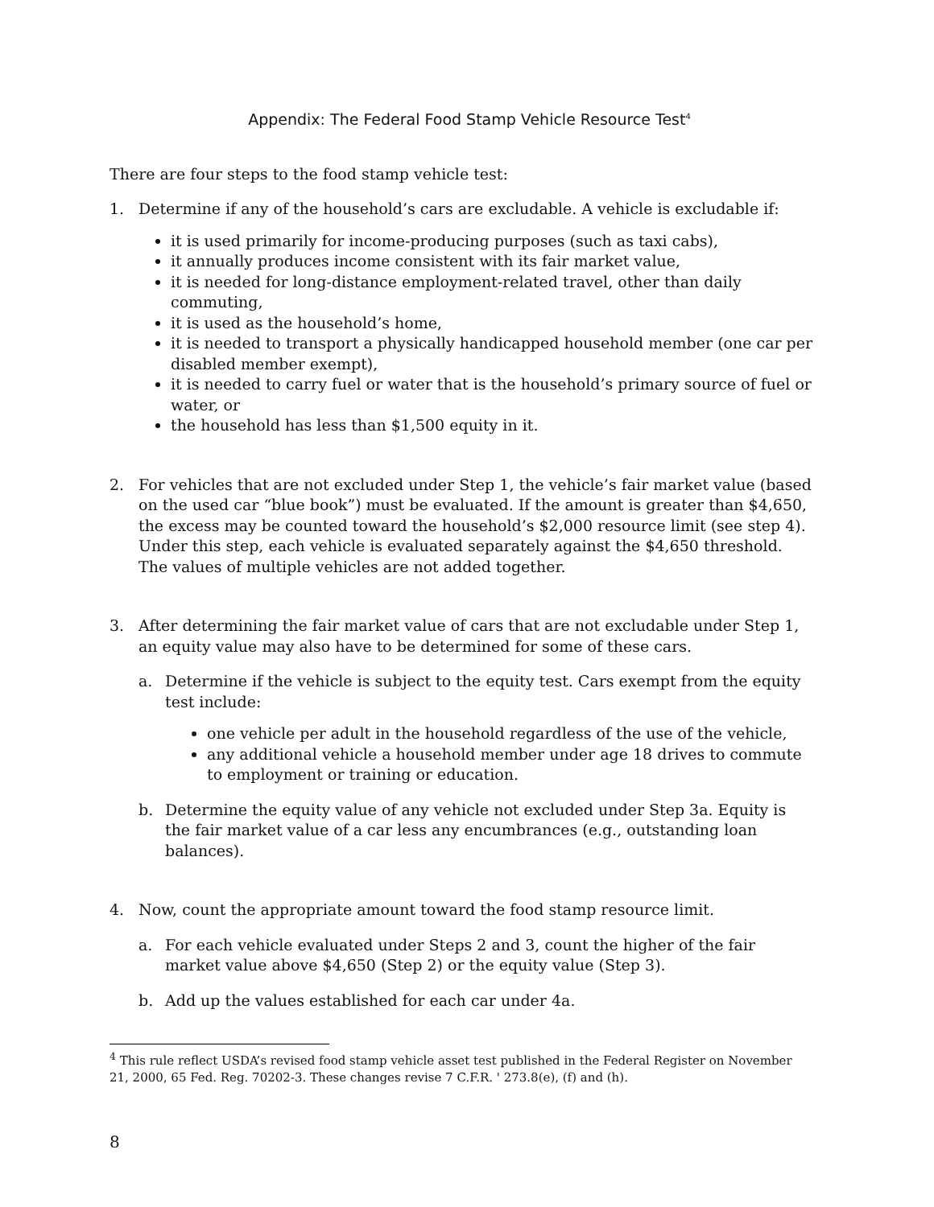Appendix: The Federal Food Stamp Vehicle Resource Test<sup>4</sup>
There are four steps to the food stamp vehicle test:
1. Determine if any of the household’s cars are excludable. A vehicle is excludable if:
it is used primarily for income-producing purposes (such as taxi cabs),
it annually produces income consistent with its fair market value,
it is needed for long-distance employment-related travel, other than daily commuting,
it is used as the household’s home,
it is needed to transport a physically handicapped household member (one car per disabled member exempt),
it is needed to carry fuel or water that is the household’s primary source of fuel or water, or
the household has less than $1,500 equity in it.
2. For vehicles that are not excluded under Step 1, the vehicle’s fair market value (based on the used car “blue book”) must be evaluated. If the amount is greater than $4,650, the excess may be counted toward the household’s $2,000 resource limit (see step 4). Under this step, each vehicle is evaluated separately against the $4,650 threshold. The values of multiple vehicles are not added together.
3. After determining the fair market value of cars that are not excludable under Step 1, an equity value may also have to be determined for some of these cars.
a. Determine if the vehicle is subject to the equity test. Cars exempt from the equity test include:
one vehicle per adult in the household regardless of the use of the vehicle,
any additional vehicle a household member under age 18 drives to commute to employment or training or education.
b. Determine the equity value of any vehicle not excluded under Step 3a. Equity is the fair market value of a car less any encumbrances (e.g., outstanding loan balances).
4. Now, count the appropriate amount toward the food stamp resource limit.
a. For each vehicle evaluated under Steps 2 and 3, count the higher of the fair market value above $4,650 (Step 2) or the equity value (Step 3).
b. Add up the values established for each car under 4a.
<sup>4</sup> This rule reflect USDA’s revised food stamp vehicle asset test published in the Federal Register on November 21, 2000, 65 Fed. Reg. 70202-3. These changes revise 7 C.F.R. ' 273.8(e), (f) and (h).
8